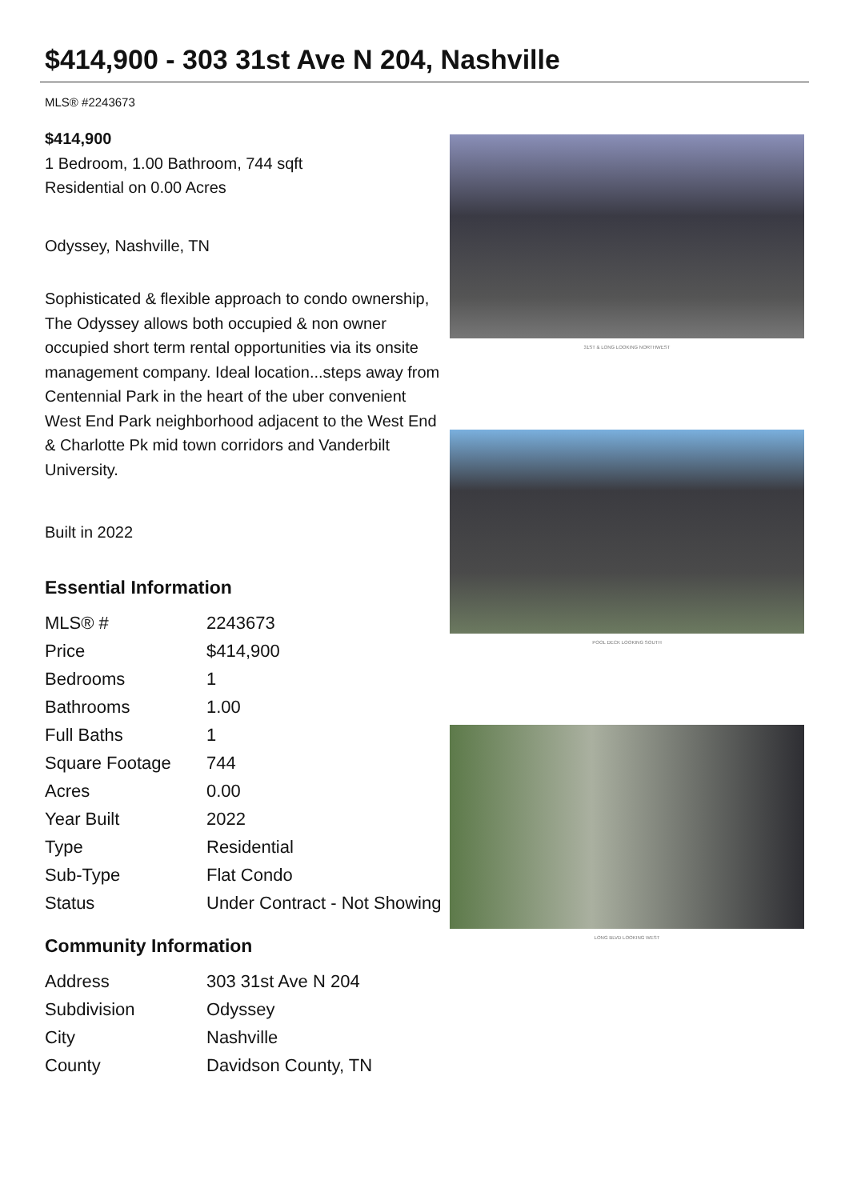$414,900 - 303 31st Ave N 204, Nashville
MLS® #2243673
$414,900
1 Bedroom, 1.00 Bathroom, 744 sqft
Residential on 0.00 Acres
Odyssey, Nashville, TN
Sophisticated & flexible approach to condo ownership, The Odyssey allows both occupied & non owner occupied short term rental opportunities via its onsite management company. Ideal location...steps away from Centennial Park in the heart of the uber convenient West End Park neighborhood adjacent to the West End & Charlotte Pk mid town corridors and Vanderbilt University.
Built in 2022
Essential Information
| MLS® # | 2243673 |
| Price | $414,900 |
| Bedrooms | 1 |
| Bathrooms | 1.00 |
| Full Baths | 1 |
| Square Footage | 744 |
| Acres | 0.00 |
| Year Built | 2022 |
| Type | Residential |
| Sub-Type | Flat Condo |
| Status | Under Contract - Not Showing |
Community Information
| Address | 303 31st Ave N 204 |
| Subdivision | Odyssey |
| City | Nashville |
| County | Davidson County, TN |
31ST & LONG LOOKING NORTHWEST
POOL DECK LOOKING SOUTH
LONG BLVD LOOKING WEST